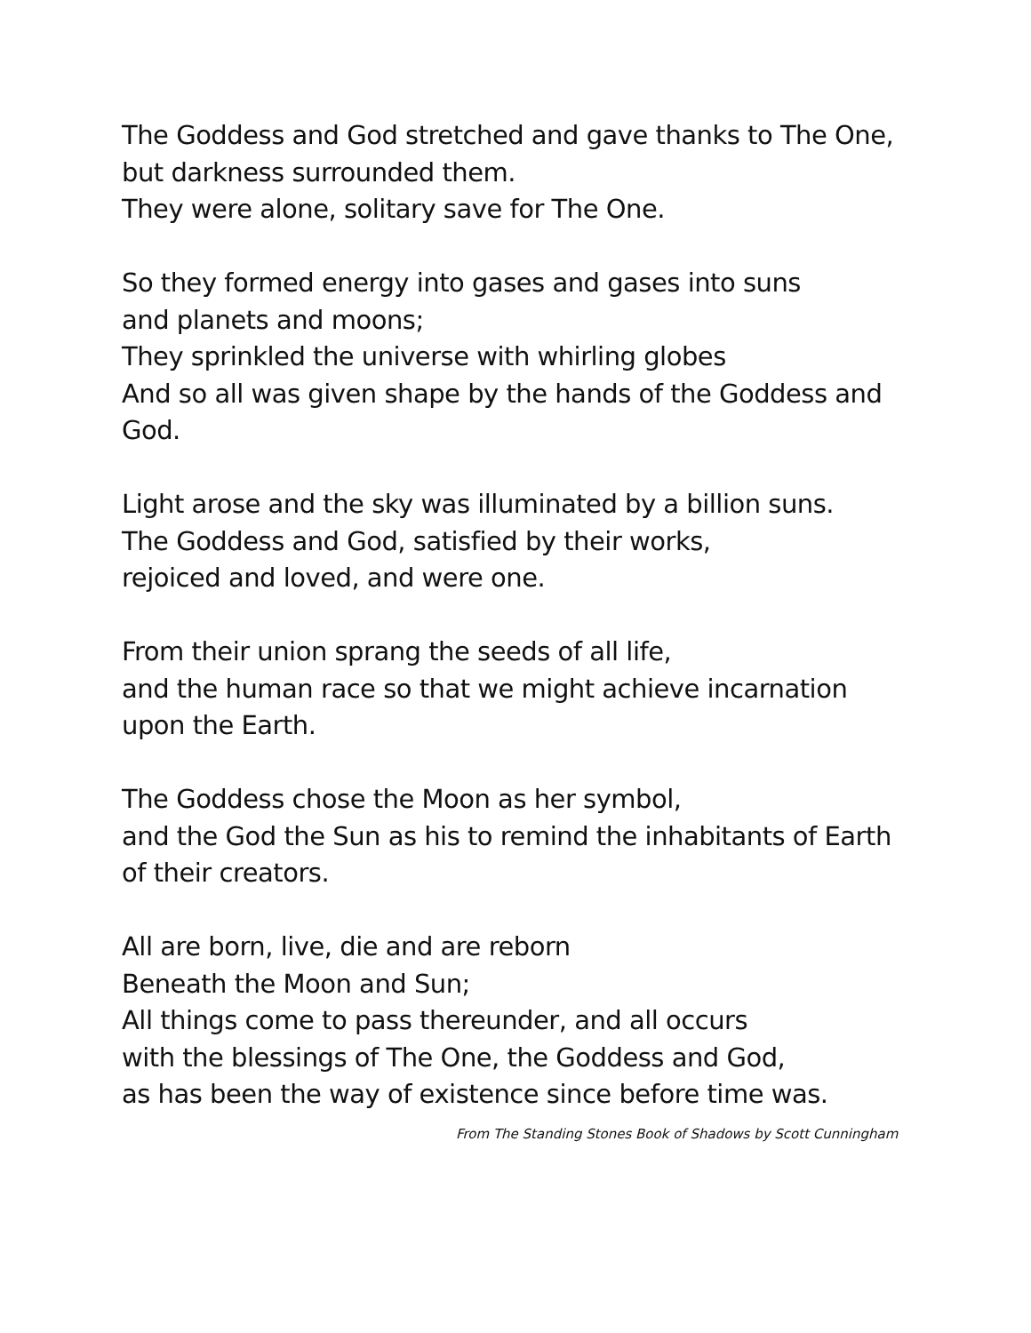The Goddess and God stretched and gave thanks to The One,
but darkness surrounded them.
They were alone, solitary save for The One.
So they formed energy into gases and gases into suns
and planets and moons;
They sprinkled the universe with whirling globes
And so all was given shape by the hands of the Goddess and
God.
Light arose and the sky was illuminated by a billion suns.
The Goddess and God, satisfied by their works,
rejoiced and loved, and were one.
From their union sprang the seeds of all life,
and the human race so that we might achieve incarnation
upon the Earth.
The Goddess chose the Moon as her symbol,
and the God the Sun as his to remind the inhabitants of Earth
of their creators.
All are born, live, die and are reborn
Beneath the Moon and Sun;
All things come to pass thereunder, and all occurs
with the blessings of The One, the Goddess and God,
as has been the way of existence since before time was.
From The Standing Stones Book of Shadows by Scott Cunningham